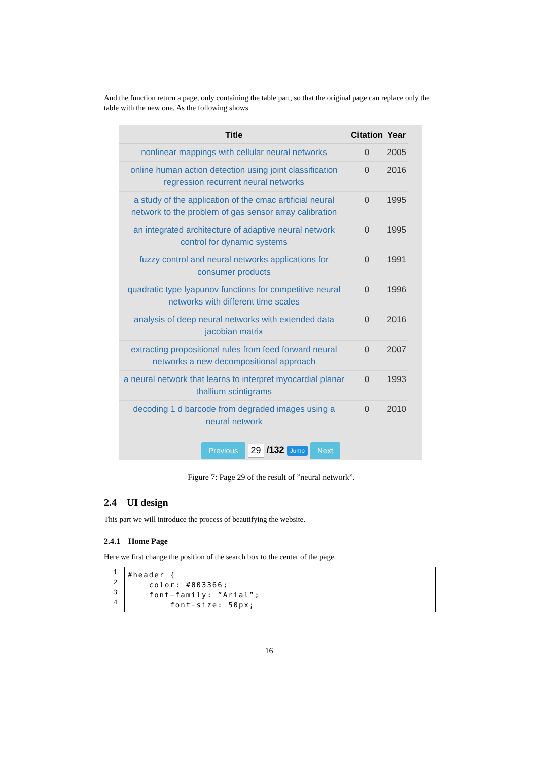And the function return a page, only containing the table part, so that the original page can replace only the table with the new one. As the following shows
| Title | Citation | Year |
| --- | --- | --- |
| nonlinear mappings with cellular neural networks | 0 | 2005 |
| online human action detection using joint classification regression recurrent neural networks | 0 | 2016 |
| a study of the application of the cmac artificial neural network to the problem of gas sensor array calibration | 0 | 1995 |
| an integrated architecture of adaptive neural network control for dynamic systems | 0 | 1995 |
| fuzzy control and neural networks applications for consumer products | 0 | 1991 |
| quadratic type lyapunov functions for competitive neural networks with different time scales | 0 | 1996 |
| analysis of deep neural networks with extended data jacobian matrix | 0 | 2016 |
| extracting propositional rules from feed forward neural networks a new decompositional approach | 0 | 2007 |
| a neural network that learns to interpret myocardial planar thallium scintigrams | 0 | 1993 |
| decoding 1 d barcode from degraded images using a neural network | 0 | 2010 |
Previous 29 /132 Jump Next
Figure 7: Page 29 of the result of ”neural network”.
2.4 UI design
This part we will introduce the process of beautifying the website.
2.4.1 Home Page
Here we first change the position of the search box to the center of the page.
1
2
3
4
#header { color: #003366; font−family: ”Arial”; font−size: 50px;
16